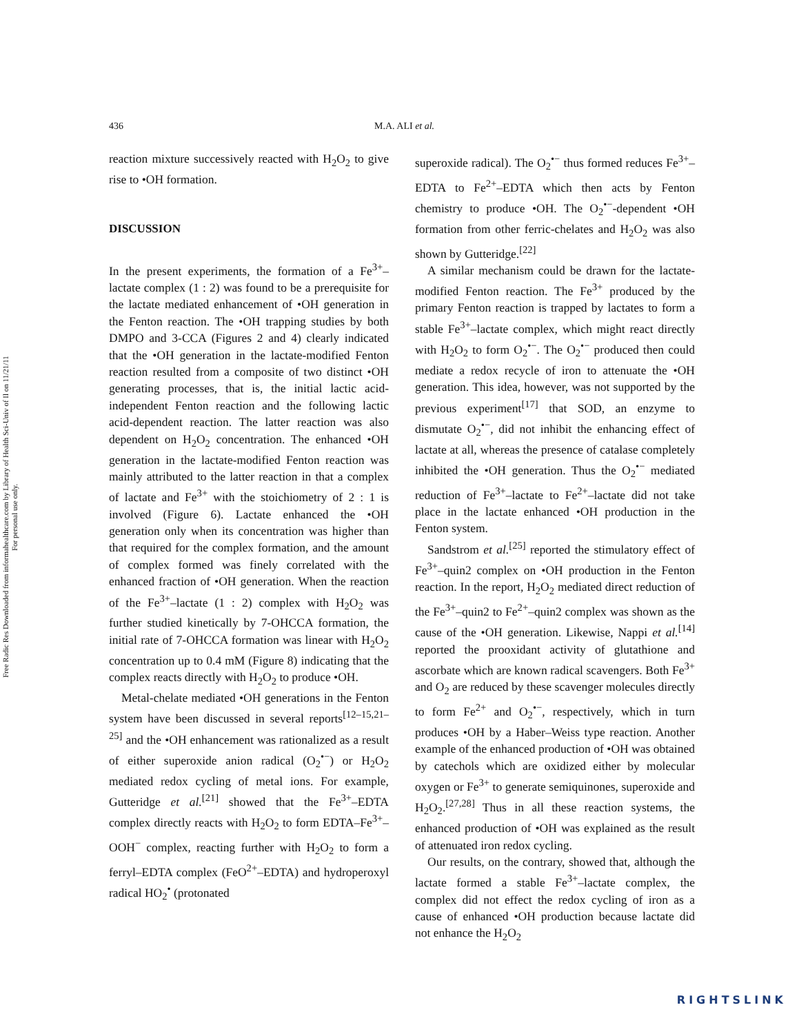Free Radic Res Downloaded from informahealthcare.com by Library of Health Sci-Univ of Il on 11/21/11
For personal use only.
436 M.A. ALI et al.
reaction mixture successively reacted with H<sub>2</sub>O<sub>2</sub> to give rise to •OH formation.
DISCUSSION
In the present experiments, the formation of a Fe<sup>3+</sup>–lactate complex (1 : 2) was found to be a prerequisite for the lactate mediated enhancement of •OH generation in the Fenton reaction. The •OH trapping studies by both DMPO and 3-CCA (Figures 2 and 4) clearly indicated that the •OH generation in the lactate-modified Fenton reaction resulted from a composite of two distinct •OH generating processes, that is, the initial lactic acid-independent Fenton reaction and the following lactic acid-dependent reaction. The latter reaction was also dependent on H<sub>2</sub>O<sub>2</sub> concentration. The enhanced •OH generation in the lactate-modified Fenton reaction was mainly attributed to the latter reaction in that a complex of lactate and Fe<sup>3+</sup> with the stoichiometry of 2 : 1 is involved (Figure 6). Lactate enhanced the •OH generation only when its concentration was higher than that required for the complex formation, and the amount of complex formed was finely correlated with the enhanced fraction of •OH generation. When the reaction of the Fe<sup>3+</sup>–lactate (1 : 2) complex with H<sub>2</sub>O<sub>2</sub> was further studied kinetically by 7-OHCCA formation, the initial rate of 7-OHCCA formation was linear with H<sub>2</sub>O<sub>2</sub> concentration up to 0.4 mM (Figure 8) indicating that the complex reacts directly with H<sub>2</sub>O<sub>2</sub> to produce •OH.
Metal-chelate mediated •OH generations in the Fenton system have been discussed in several reports<sup>[12–15,21–25]</sup> and the •OH enhancement was rationalized as a result of either superoxide anion radical (O<sub>2</sub><sup>•−</sup>) or H<sub>2</sub>O<sub>2</sub> mediated redox cycling of metal ions. For example, Gutteridge et al.<sup>[21]</sup> showed that the Fe<sup>3+</sup>–EDTA complex directly reacts with H<sub>2</sub>O<sub>2</sub> to form EDTA–Fe<sup>3+</sup>–OOH<sup>−</sup> complex, reacting further with H<sub>2</sub>O<sub>2</sub> to form a ferryl–EDTA complex (FeO<sup>2+</sup>–EDTA) and hydroperoxyl radical HO<sub>2</sub><sup>•</sup> (protonated
superoxide radical). The O<sub>2</sub><sup>•−</sup> thus formed reduces Fe<sup>3+</sup>–EDTA to Fe<sup>2+</sup>–EDTA which then acts by Fenton chemistry to produce •OH. The O<sub>2</sub><sup>•−</sup>-dependent •OH formation from other ferric-chelates and H<sub>2</sub>O<sub>2</sub> was also shown by Gutteridge.<sup>[22]</sup>
A similar mechanism could be drawn for the lactate-modified Fenton reaction. The Fe<sup>3+</sup> produced by the primary Fenton reaction is trapped by lactates to form a stable Fe<sup>3+</sup>–lactate complex, which might react directly with H<sub>2</sub>O<sub>2</sub> to form O<sub>2</sub><sup>•−</sup>. The O<sub>2</sub><sup>•−</sup> produced then could mediate a redox recycle of iron to attenuate the •OH generation. This idea, however, was not supported by the previous experiment<sup>[17]</sup> that SOD, an enzyme to dismutate O<sub>2</sub><sup>•−</sup>, did not inhibit the enhancing effect of lactate at all, whereas the presence of catalase completely inhibited the •OH generation. Thus the O<sub>2</sub><sup>•−</sup> mediated reduction of Fe<sup>3+</sup>–lactate to Fe<sup>2+</sup>–lactate did not take place in the lactate enhanced •OH production in the Fenton system.
Sandstrom et al.<sup>[25]</sup> reported the stimulatory effect of Fe<sup>3+</sup>–quin2 complex on •OH production in the Fenton reaction. In the report, H<sub>2</sub>O<sub>2</sub> mediated direct reduction of the Fe<sup>3+</sup>–quin2 to Fe<sup>2+</sup>–quin2 complex was shown as the cause of the •OH generation. Likewise, Nappi et al.<sup>[14]</sup> reported the prooxidant activity of glutathione and ascorbate which are known radical scavengers. Both Fe<sup>3+</sup> and O<sub>2</sub> are reduced by these scavenger molecules directly to form Fe<sup>2+</sup> and O<sub>2</sub><sup>•−</sup>, respectively, which in turn produces •OH by a Haber–Weiss type reaction. Another example of the enhanced production of •OH was obtained by catechols which are oxidized either by molecular oxygen or Fe<sup>3+</sup> to generate semiquinones, superoxide and H<sub>2</sub>O<sub>2</sub>.<sup>[27,28]</sup> Thus in all these reaction systems, the enhanced production of •OH was explained as the result of attenuated iron redox cycling.
Our results, on the contrary, showed that, although the lactate formed a stable Fe<sup>3+</sup>–lactate complex, the complex did not effect the redox cycling of iron as a cause of enhanced •OH production because lactate did not enhance the H<sub>2</sub>O<sub>2</sub>
RIGHTSLINK